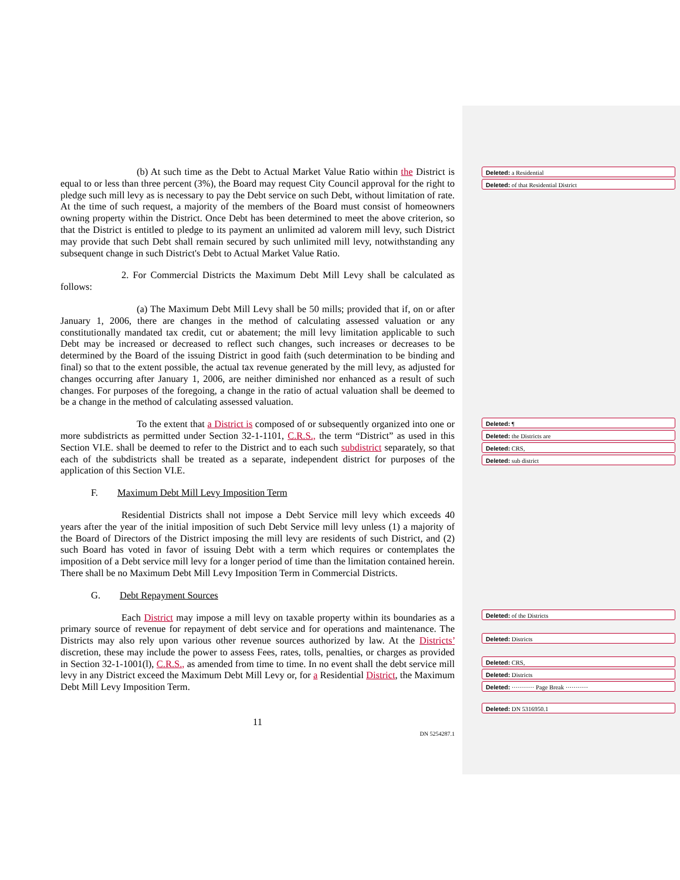(b) At such time as the Debt to Actual Market Value Ratio within the District is equal to or less than three percent (3%), the Board may request City Council approval for the right to pledge such mill levy as is necessary to pay the Debt service on such Debt, without limitation of rate. At the time of such request, a majority of the members of the Board must consist of homeowners owning property within the District. Once Debt has been determined to meet the above criterion, so that the District is entitled to pledge to its payment an unlimited ad valorem mill levy, such District may provide that such Debt shall remain secured by such unlimited mill levy, notwithstanding any subsequent change in such District's Debt to Actual Market Value Ratio.
2. For Commercial Districts the Maximum Debt Mill Levy shall be calculated as follows:
(a) The Maximum Debt Mill Levy shall be 50 mills; provided that if, on or after January 1, 2006, there are changes in the method of calculating assessed valuation or any constitutionally mandated tax credit, cut or abatement; the mill levy limitation applicable to such Debt may be increased or decreased to reflect such changes, such increases or decreases to be determined by the Board of the issuing District in good faith (such determination to be binding and final) so that to the extent possible, the actual tax revenue generated by the mill levy, as adjusted for changes occurring after January 1, 2006, are neither diminished nor enhanced as a result of such changes. For purposes of the foregoing, a change in the ratio of actual valuation shall be deemed to be a change in the method of calculating assessed valuation.
To the extent that a District is composed of or subsequently organized into one or more subdistricts as permitted under Section 32-1-1101, C.R.S., the term “District” as used in this Section VI.E. shall be deemed to refer to the District and to each such subdistrict separately, so that each of the subdistricts shall be treated as a separate, independent district for purposes of the application of this Section VI.E.
F. Maximum Debt Mill Levy Imposition Term
Residential Districts shall not impose a Debt Service mill levy which exceeds 40 years after the year of the initial imposition of such Debt Service mill levy unless (1) a majority of the Board of Directors of the District imposing the mill levy are residents of such District, and (2) such Board has voted in favor of issuing Debt with a term which requires or contemplates the imposition of a Debt service mill levy for a longer period of time than the limitation contained herein. There shall be no Maximum Debt Mill Levy Imposition Term in Commercial Districts.
G. Debt Repayment Sources
Each District may impose a mill levy on taxable property within its boundaries as a primary source of revenue for repayment of debt service and for operations and maintenance. The Districts may also rely upon various other revenue sources authorized by law. At the Districts’ discretion, these may include the power to assess Fees, rates, tolls, penalties, or charges as provided in Section 32-1-1001(l), C.R.S., as amended from time to time. In no event shall the debt service mill levy in any District exceed the Maximum Debt Mill Levy or, for a Residential District, the Maximum Debt Mill Levy Imposition Term.
11
DN 5254287.1
Deleted: a Residential
Deleted: of that Residential District
Deleted: ¶
Deleted: the Districts are
Deleted: CRS,
Deleted: sub district
Deleted: of the Districts
Deleted: Districts
Deleted: CRS,
Deleted: Districts
Deleted: ··········· Page Break ···········
Deleted: DN 5316950.1